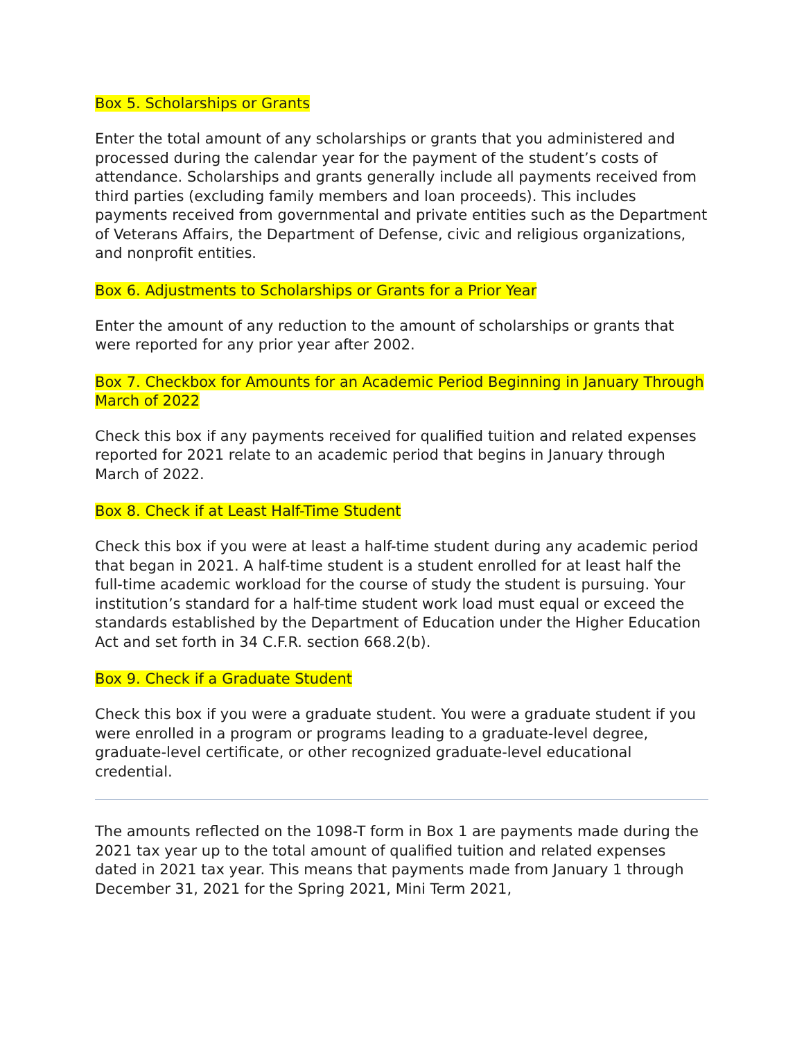Box 5. Scholarships or Grants
Enter the total amount of any scholarships or grants that you administered and processed during the calendar year for the payment of the student’s costs of attendance. Scholarships and grants generally include all payments received from third parties (excluding family members and loan proceeds). This includes payments received from governmental and private entities such as the Department of Veterans Affairs, the Department of Defense, civic and religious organizations, and nonprofit entities.
Box 6. Adjustments to Scholarships or Grants for a Prior Year
Enter the amount of any reduction to the amount of scholarships or grants that were reported for any prior year after 2002.
Box 7. Checkbox for Amounts for an Academic Period Beginning in January Through March of 2022
Check this box if any payments received for qualified tuition and related expenses reported for 2021 relate to an academic period that begins in January through March of 2022.
Box 8. Check if at Least Half-Time Student
Check this box if you were at least a half-time student during any academic period that began in 2021. A half-time student is a student enrolled for at least half the full-time academic workload for the course of study the student is pursuing. Your institution’s standard for a half-time student work load must equal or exceed the standards established by the Department of Education under the Higher Education Act and set forth in 34 C.F.R. section 668.2(b).
Box 9. Check if a Graduate Student
Check this box if you were a graduate student. You were a graduate student if you were enrolled in a program or programs leading to a graduate-level degree, graduate-level certificate, or other recognized graduate-level educational credential.
The amounts reflected on the 1098-T form in Box 1 are payments made during the 2021 tax year up to the total amount of qualified tuition and related expenses dated in 2021 tax year. This means that payments made from January 1 through December 31, 2021 for the Spring 2021, Mini Term 2021,